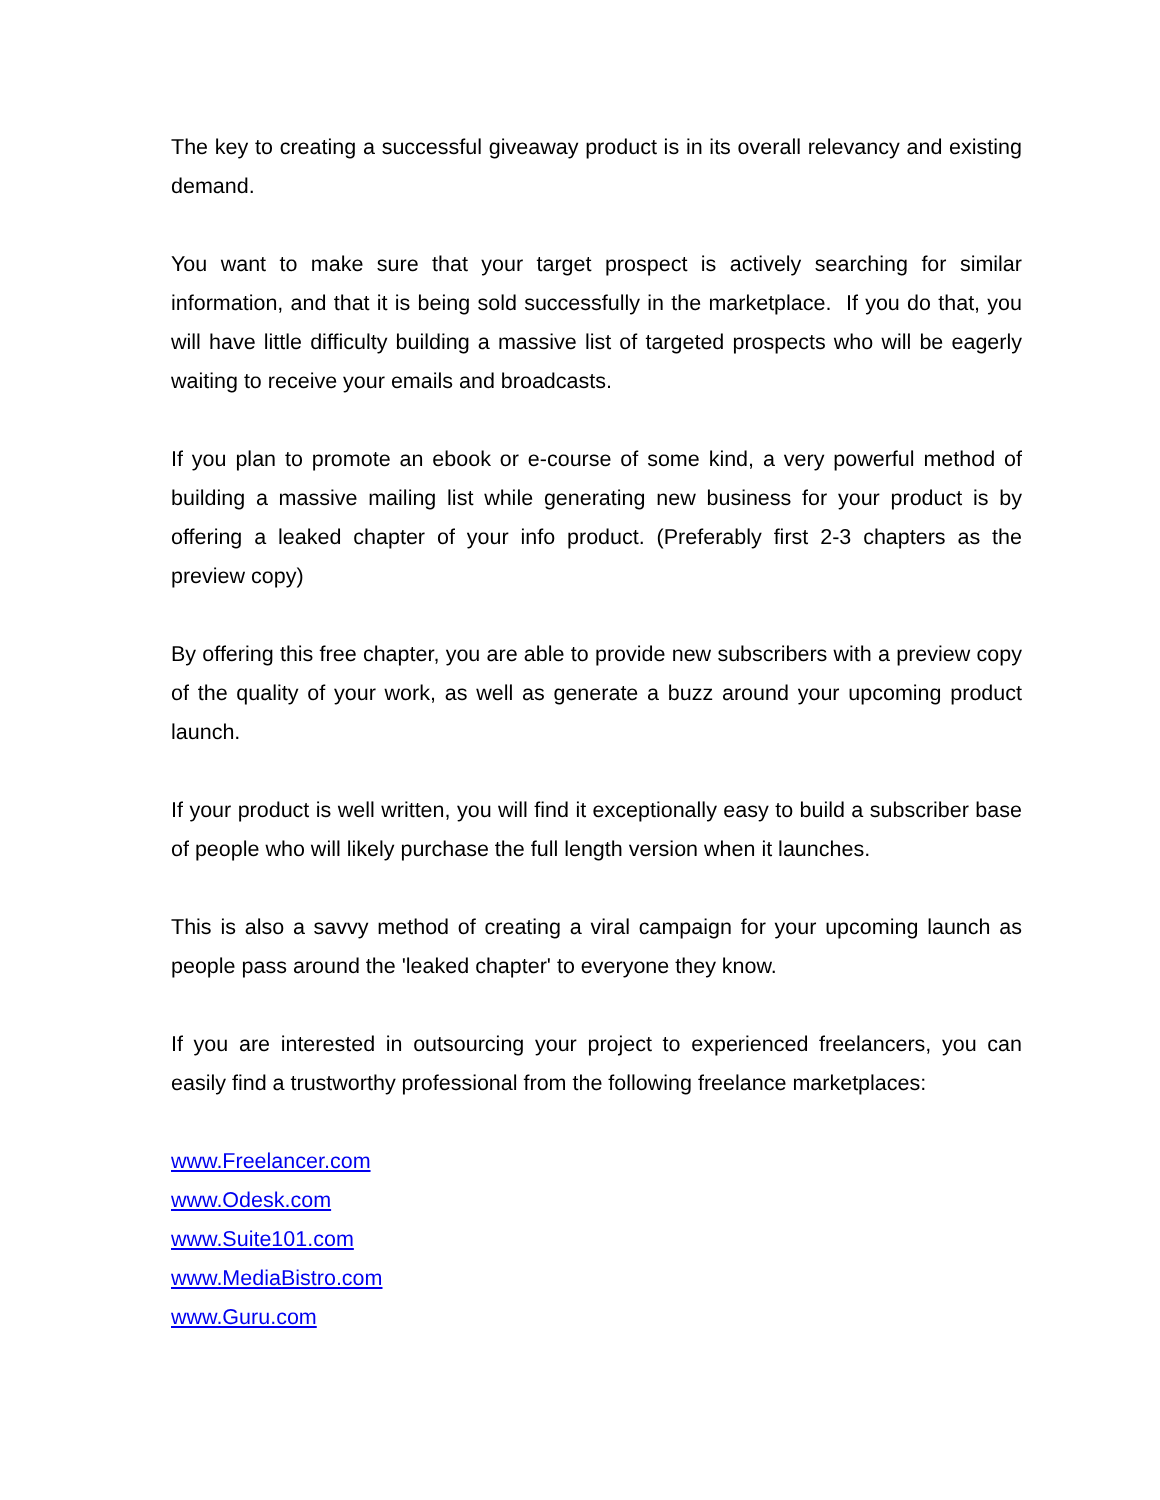The key to creating a successful giveaway product is in its overall relevancy and existing demand.
You want to make sure that your target prospect is actively searching for similar information, and that it is being sold successfully in the marketplace. If you do that, you will have little difficulty building a massive list of targeted prospects who will be eagerly waiting to receive your emails and broadcasts.
If you plan to promote an ebook or e-course of some kind, a very powerful method of building a massive mailing list while generating new business for your product is by offering a leaked chapter of your info product. (Preferably first 2-3 chapters as the preview copy)
By offering this free chapter, you are able to provide new subscribers with a preview copy of the quality of your work, as well as generate a buzz around your upcoming product launch.
If your product is well written, you will find it exceptionally easy to build a subscriber base of people who will likely purchase the full length version when it launches.
This is also a savvy method of creating a viral campaign for your upcoming launch as people pass around the 'leaked chapter' to everyone they know.
If you are interested in outsourcing your project to experienced freelancers, you can easily find a trustworthy professional from the following freelance marketplaces:
www.Freelancer.com
www.Odesk.com
www.Suite101.com
www.MediaBistro.com
www.Guru.com